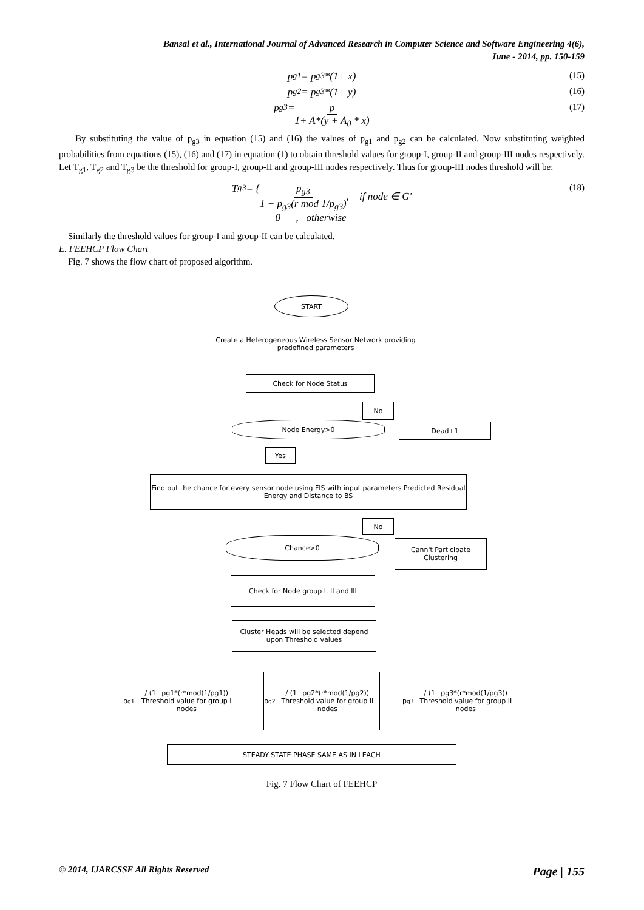Bansal et al., International Journal of Advanced Research in Computer Science and Software Engineering 4(6),
June - 2014, pp. 150-159
p<sub>g1</sub> = p<sub>g3</sub> *(1+ x) (15)
p<sub>g2</sub> = p<sub>g3</sub> *(1+ y) (16)
p<sub>g3</sub> = p 1+ A*(y + A<sub>0</sub> * x) (17)
By substituting the value of p<sub>g3</sub> in equation (15) and (16) the values of p<sub>g1</sub> and p<sub>g2</sub> can be calculated. Now substituting weighted probabilities from equations (15), (16) and (17) in equation (1) to obtain threshold values for group-I, group-II and group-III nodes respectively. Let T<sub>g1</sub>, T<sub>g2</sub> and T<sub>g3</sub> be the threshold for group-I, group-II and group-III nodes respectively. Thus for group-III nodes threshold will be:
T<sub>g3</sub> = { p<sub>g3</sub> 1 − p<sub>g3</sub>(r mod 1/p<sub>g3</sub>), if node ∈ G'
0 , otherwise (18)
Similarly the threshold values for group-I and group-II can be calculated.
E. FEEHCP Flow Chart
Fig. 7 shows the flow chart of proposed algorithm.
START
Create a Heterogeneous Wireless Sensor Network providing predefined parameters
Check for Node Status
No
Node Energy>0 Dead+1
Yes
Find out the chance for every sensor node using FIS with input parameters Predicted Residual Energy and Distance to BS
No
Chance>0
Cann't Participate Clustering
Check for Node group I, II and III
Cluster Heads will be selected depend upon Threshold values
p<sub>g1</sub> / (1−pg1*(r*mod(1/pg1))
Threshold value for group I nodes
p<sub>g2</sub> / (1−pg2*(r*mod(1/pg2))
Threshold value for group II nodes
p<sub>g3</sub> / (1−pg3*(r*mod(1/pg3))
Threshold value for group II nodes
STEADY STATE PHASE SAME AS IN LEACH
Fig. 7 Flow Chart of FEEHCP
© 2014, IJARCSSE All Rights Reserved Page | 155